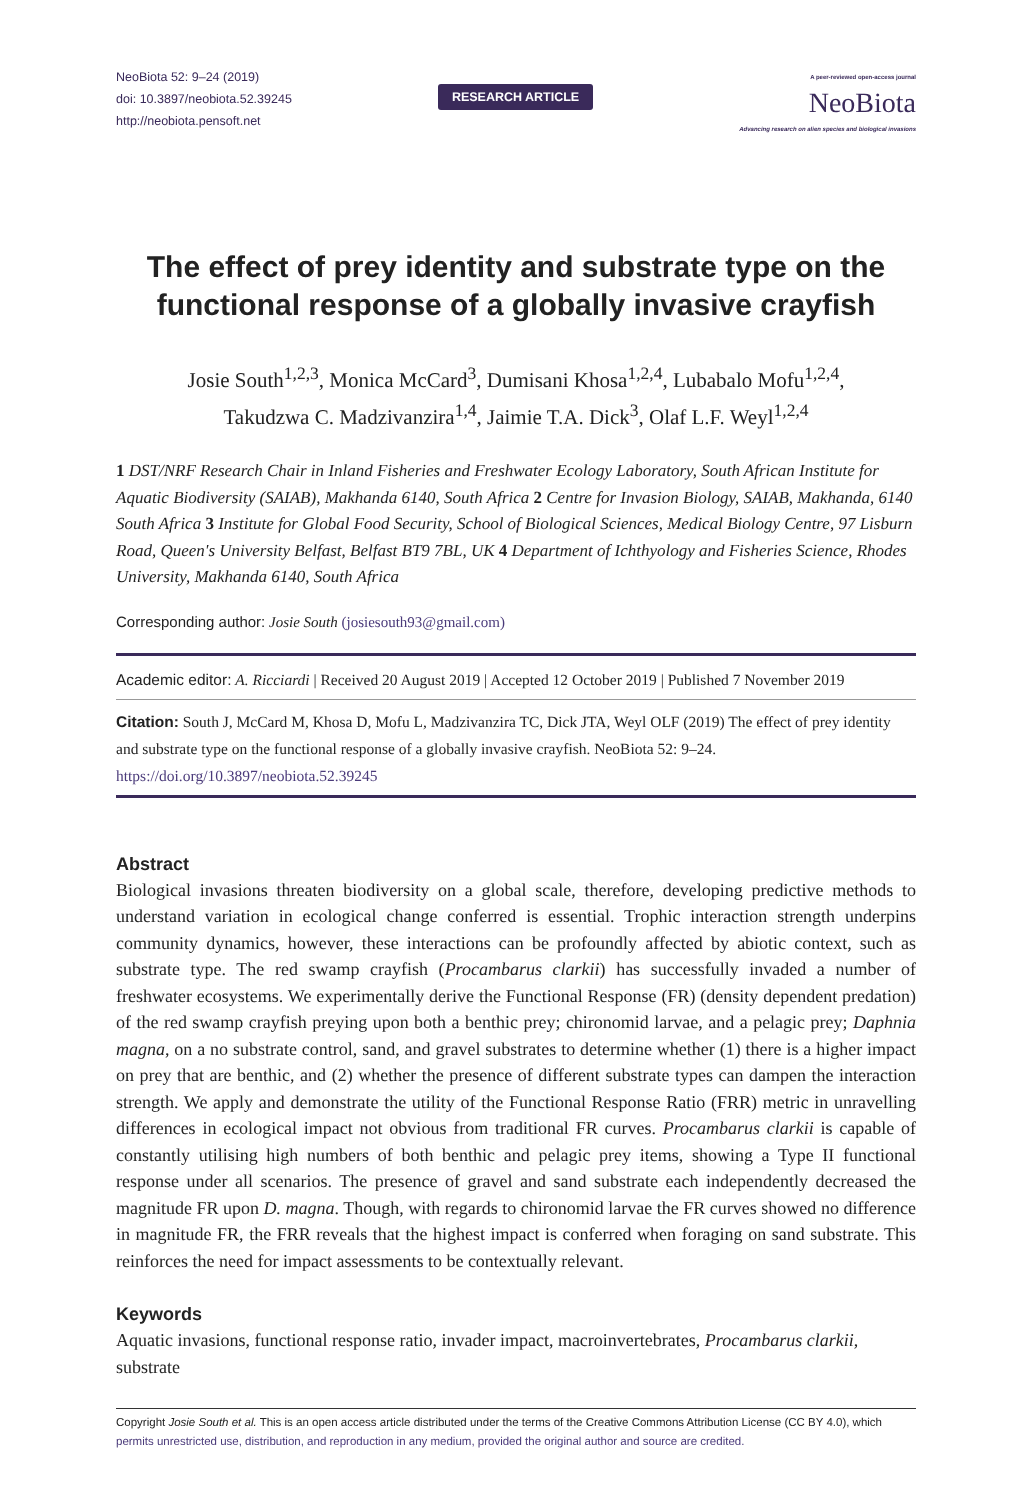NeoBiota 52: 9–24 (2019)
doi: 10.3897/neobiota.52.39245
http://neobiota.pensoft.net
RESEARCH ARTICLE
A peer-reviewed open-access journal
NeoBiota
Advancing research on alien species and biological invasions
The effect of prey identity and substrate type on the functional response of a globally invasive crayfish
Josie South<sup>1,2,3</sup>, Monica McCard<sup>3</sup>, Dumisani Khosa<sup>1,2,4</sup>, Lubabalo Mofu<sup>1,2,4</sup>,
Takudzwa C. Madzivanzira<sup>1,4</sup>, Jaimie T.A. Dick<sup>3</sup>, Olaf L.F. Weyl<sup>1,2,4</sup>
1 DST/NRF Research Chair in Inland Fisheries and Freshwater Ecology Laboratory, South African Institute for Aquatic Biodiversity (SAIAB), Makhanda 6140, South Africa 2 Centre for Invasion Biology, SAIAB, Makhanda, 6140 South Africa 3 Institute for Global Food Security, School of Biological Sciences, Medical Biology Centre, 97 Lisburn Road, Queen's University Belfast, Belfast BT9 7BL, UK 4 Department of Ichthyology and Fisheries Science, Rhodes University, Makhanda 6140, South Africa
Corresponding author: Josie South (josiesouth93@gmail.com)
Academic editor: A. Ricciardi | Received 20 August 2019 | Accepted 12 October 2019 | Published 7 November 2019
Citation: South J, McCard M, Khosa D, Mofu L, Madzivanzira TC, Dick JTA, Weyl OLF (2019) The effect of prey identity and substrate type on the functional response of a globally invasive crayfish. NeoBiota 52: 9–24. https://doi.org/10.3897/neobiota.52.39245
Abstract
Biological invasions threaten biodiversity on a global scale, therefore, developing predictive methods to understand variation in ecological change conferred is essential. Trophic interaction strength underpins community dynamics, however, these interactions can be profoundly affected by abiotic context, such as substrate type. The red swamp crayfish (Procambarus clarkii) has successfully invaded a number of freshwater ecosystems. We experimentally derive the Functional Response (FR) (density dependent predation) of the red swamp crayfish preying upon both a benthic prey; chironomid larvae, and a pelagic prey; Daphnia magna, on a no substrate control, sand, and gravel substrates to determine whether (1) there is a higher impact on prey that are benthic, and (2) whether the presence of different substrate types can dampen the interaction strength. We apply and demonstrate the utility of the Functional Response Ratio (FRR) metric in unravelling differences in ecological impact not obvious from traditional FR curves. Procambarus clarkii is capable of constantly utilising high numbers of both benthic and pelagic prey items, showing a Type II functional response under all scenarios. The presence of gravel and sand substrate each independently decreased the magnitude FR upon D. magna. Though, with regards to chironomid larvae the FR curves showed no difference in magnitude FR, the FRR reveals that the highest impact is conferred when foraging on sand substrate. This reinforces the need for impact assessments to be contextually relevant.
Keywords
Aquatic invasions, functional response ratio, invader impact, macroinvertebrates, Procambarus clarkii, substrate
Copyright Josie South et al. This is an open access article distributed under the terms of the Creative Commons Attribution License (CC BY 4.0), which permits unrestricted use, distribution, and reproduction in any medium, provided the original author and source are credited.